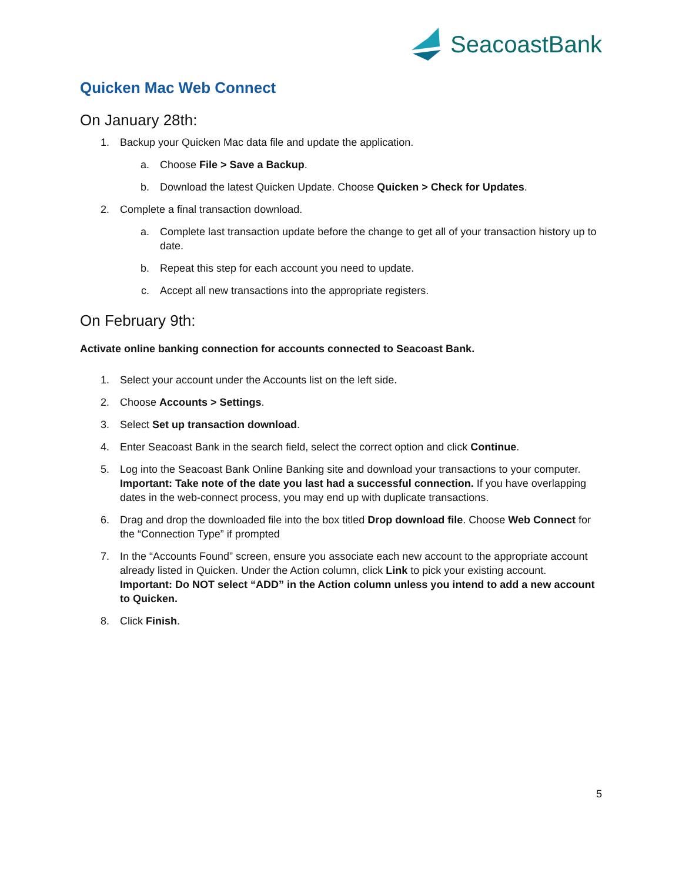SeacoastBank
Quicken Mac Web Connect
On January 28th:
1. Backup your Quicken Mac data file and update the application.
a. Choose File > Save a Backup.
b. Download the latest Quicken Update. Choose Quicken > Check for Updates.
2. Complete a final transaction download.
a. Complete last transaction update before the change to get all of your transaction history up to date.
b. Repeat this step for each account you need to update.
c. Accept all new transactions into the appropriate registers.
On February 9th:
Activate online banking connection for accounts connected to Seacoast Bank.
1. Select your account under the Accounts list on the left side.
2. Choose Accounts > Settings.
3. Select Set up transaction download.
4. Enter Seacoast Bank in the search field, select the correct option and click Continue.
5. Log into the Seacoast Bank Online Banking site and download your transactions to your computer. Important: Take note of the date you last had a successful connection. If you have overlapping dates in the web-connect process, you may end up with duplicate transactions.
6. Drag and drop the downloaded file into the box titled Drop download file. Choose Web Connect for the “Connection Type” if prompted
7. In the “Accounts Found” screen, ensure you associate each new account to the appropriate account already listed in Quicken. Under the Action column, click Link to pick your existing account.
Important: Do NOT select “ADD” in the Action column unless you intend to add a new account to Quicken.
8. Click Finish.
5